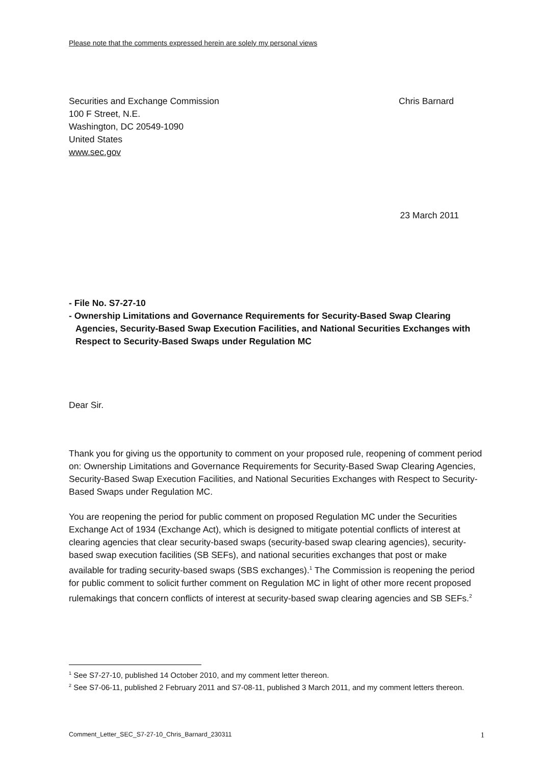Please note that the comments expressed herein are solely my personal views
Securities and Exchange Commission
100 F Street, N.E.
Washington, DC 20549-1090
United States
www.sec.gov
Chris Barnard
23 March 2011
- File No. S7-27-10
- Ownership Limitations and Governance Requirements for Security-Based Swap Clearing Agencies, Security-Based Swap Execution Facilities, and National Securities Exchanges with Respect to Security-Based Swaps under Regulation MC
Dear Sir.
Thank you for giving us the opportunity to comment on your proposed rule, reopening of comment period on: Ownership Limitations and Governance Requirements for Security-Based Swap Clearing Agencies, Security-Based Swap Execution Facilities, and National Securities Exchanges with Respect to Security-Based Swaps under Regulation MC.
You are reopening the period for public comment on proposed Regulation MC under the Securities Exchange Act of 1934 (Exchange Act), which is designed to mitigate potential conflicts of interest at clearing agencies that clear security-based swaps (security-based swap clearing agencies), security-based swap execution facilities (SB SEFs), and national securities exchanges that post or make available for trading security-based swaps (SBS exchanges).<sup>1</sup> The Commission is reopening the period for public comment to solicit further comment on Regulation MC in light of other more recent proposed rulemakings that concern conflicts of interest at security-based swap clearing agencies and SB SEFs.<sup>2</sup>
<sup>1</sup> See S7-27-10, published 14 October 2010, and my comment letter thereon.
<sup>2</sup> See S7-06-11, published 2 February 2011 and S7-08-11, published 3 March 2011, and my comment letters thereon.
Comment_Letter_SEC_S7-27-10_Chris_Barnard_230311 1